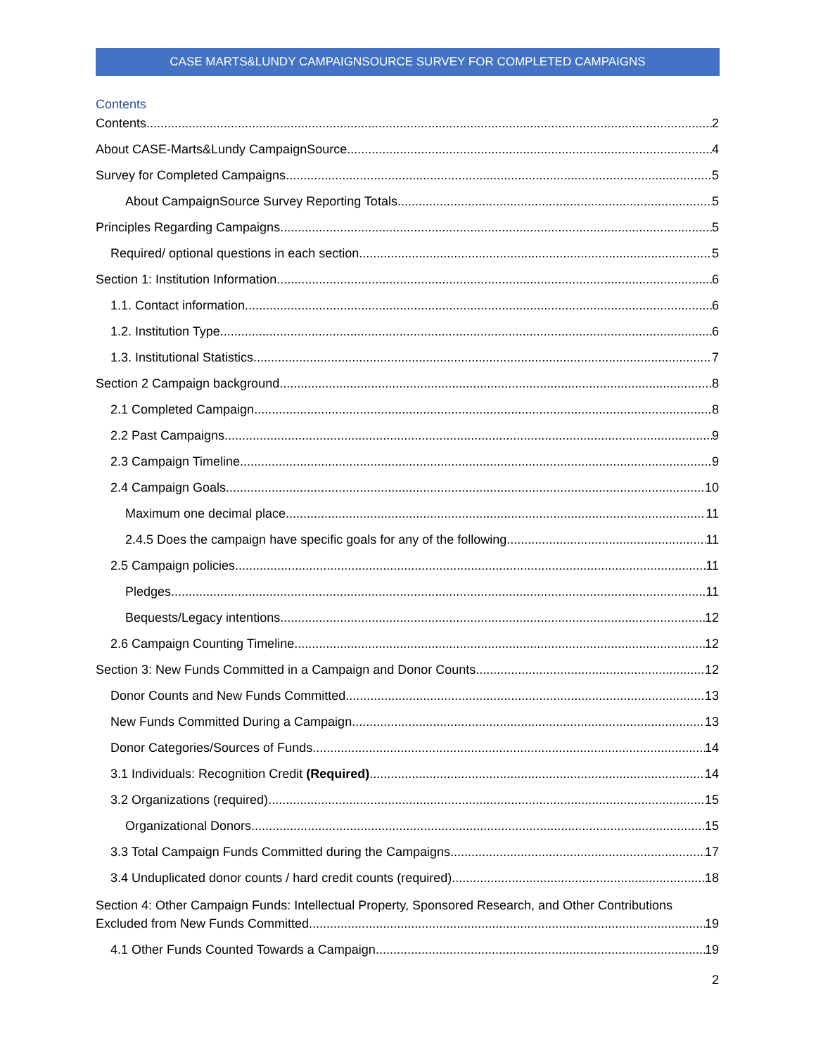CASE MARTS&LUNDY CAMPAIGNSOURCE SURVEY FOR COMPLETED CAMPAIGNS
Contents
Contents 2
About CASE-Marts&Lundy CampaignSource 4
Survey for Completed Campaigns 5
About CampaignSource Survey Reporting Totals 5
Principles Regarding Campaigns 5
Required/ optional questions in each section 5
Section 1: Institution Information 6
1.1. Contact information 6
1.2. Institution Type 6
1.3. Institutional Statistics 7
Section 2 Campaign background 8
2.1 Completed Campaign 8
2.2 Past Campaigns 9
2.3 Campaign Timeline 9
2.4 Campaign Goals 10
Maximum one decimal place 11
2.4.5 Does the campaign have specific goals for any of the following 11
2.5 Campaign policies 11
Pledges 11
Bequests/Legacy intentions 12
2.6 Campaign Counting Timeline 12
Section 3: New Funds Committed in a Campaign and Donor Counts 12
Donor Counts and New Funds Committed 13
New Funds Committed During a Campaign 13
Donor Categories/Sources of Funds 14
3.1 Individuals: Recognition Credit (Required) 14
3.2 Organizations (required) 15
Organizational Donors 15
3.3 Total Campaign Funds Committed during the Campaigns 17
3.4 Unduplicated donor counts / hard credit counts (required) 18
Section 4: Other Campaign Funds: Intellectual Property, Sponsored Research, and Other Contributions
Excluded from New Funds Committed 19
4.1 Other Funds Counted Towards a Campaign 19
2